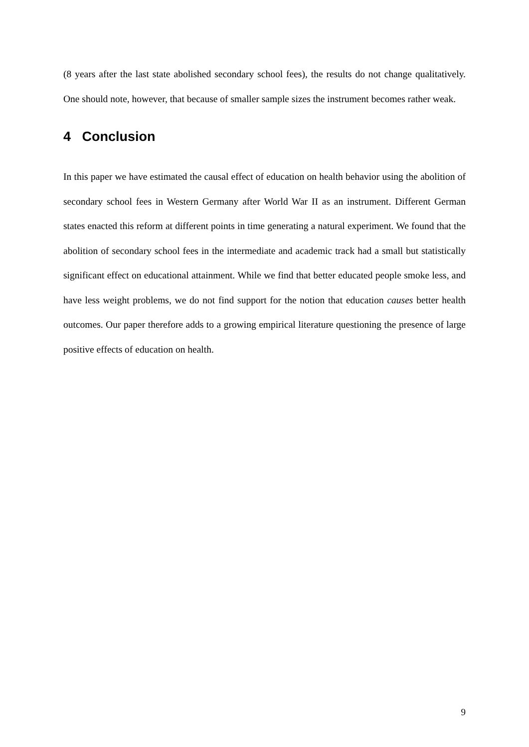(8 years after the last state abolished secondary school fees), the results do not change qualitatively. One should note, however, that because of smaller sample sizes the instrument becomes rather weak.
4 Conclusion
In this paper we have estimated the causal effect of education on health behavior using the abolition of secondary school fees in Western Germany after World War II as an instrument. Different German states enacted this reform at different points in time generating a natural experiment. We found that the abolition of secondary school fees in the intermediate and academic track had a small but statistically significant effect on educational attainment. While we find that better educated people smoke less, and have less weight problems, we do not find support for the notion that education causes better health outcomes. Our paper therefore adds to a growing empirical literature questioning the presence of large positive effects of education on health.
9